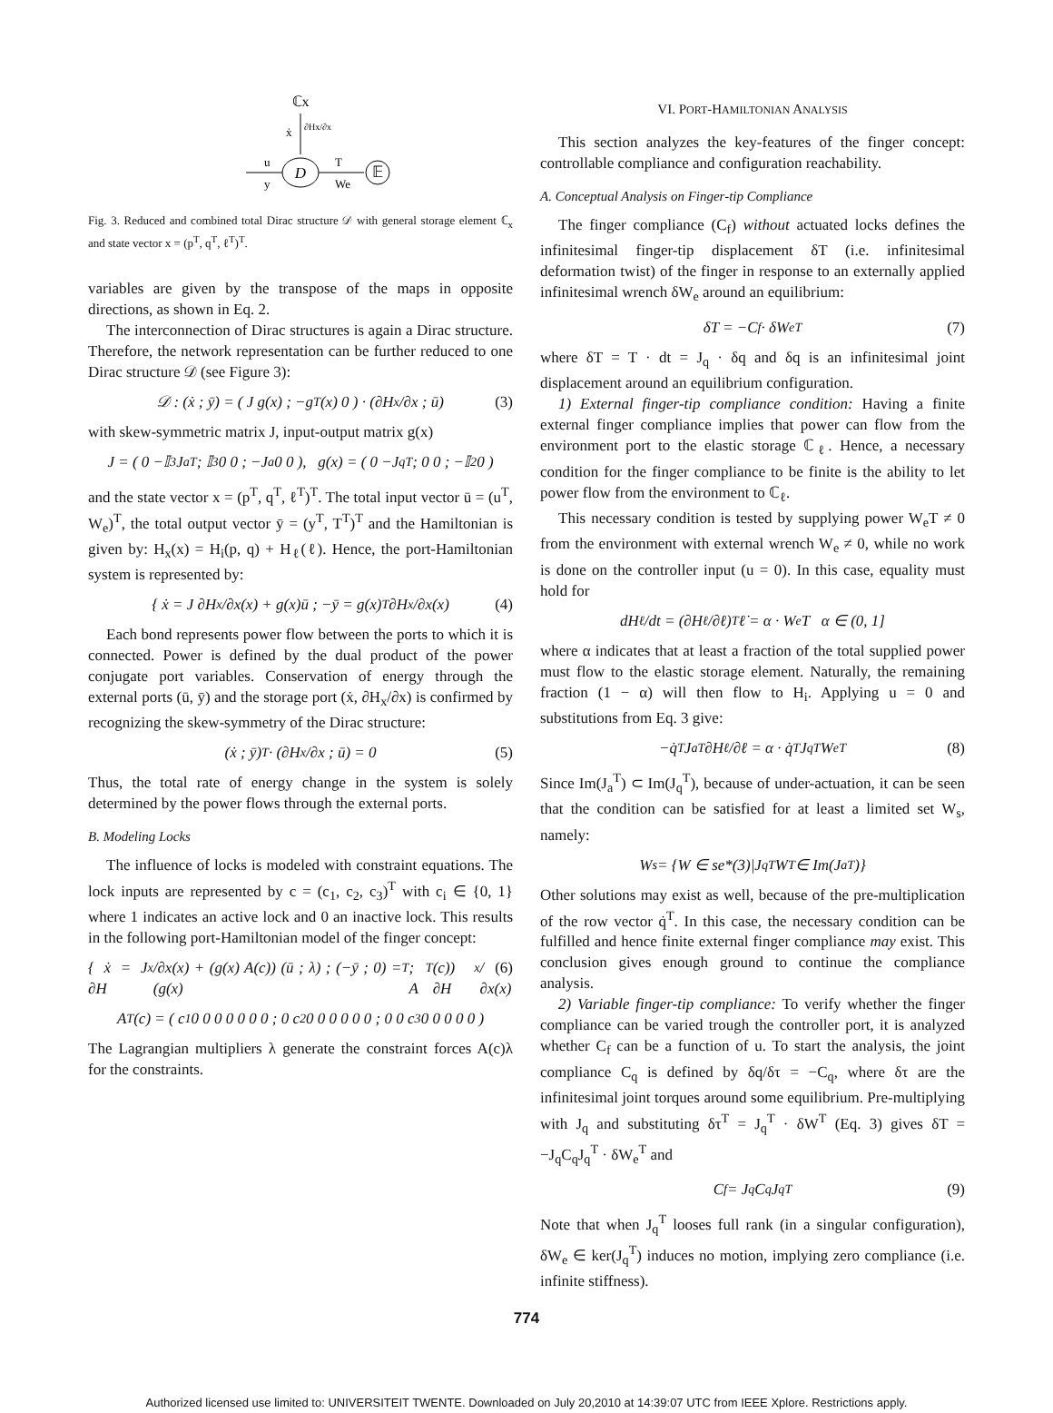ℂx
ẋ
∂Hx/∂x
u
y
D
T
We
𝔼
Fig. 3. Reduced and combined total Dirac structure 𝒟 with general storage element ℂ<sub>x</sub> and state vector x = (p<sup>T</sup>, q<sup>T</sup>, ℓ<sup>T</sup>)<sup>T</sup>.
variables are given by the transpose of the maps in opposite directions, as shown in Eq. 2.
The interconnection of Dirac structures is again a Dirac structure. Therefore, the network representation can be further reduced to one Dirac structure 𝒟 (see Figure 3):
𝒟 : (ẋ ; ȳ) = ( J g(x) ; −g<sup>T</sup>(x) 0 ) · (∂H<sub>x</sub>/∂x ; ū) (3)
with skew-symmetric matrix J, input-output matrix g(x)
J = ( 0 −𝕀<sub>3</sub> J<sub>a</sub><sup>T</sup> ; 𝕀<sub>3</sub> 0 0 ; −J<sub>a</sub> 0 0 ), g(x) = ( 0 −J<sub>q</sub><sup>T</sup> ; 0 0 ; −𝕀<sub>2</sub> 0 )
and the state vector x = (p<sup>T</sup>, q<sup>T</sup>, ℓ<sup>T</sup>)<sup>T</sup>. The total input vector ū = (u<sup>T</sup>, W<sub>e</sub>)<sup>T</sup>, the total output vector ȳ = (y<sup>T</sup>, T<sup>T</sup>)<sup>T</sup> and the Hamiltonian is given by: H<sub>x</sub>(x) = H<sub>i</sub>(p, q) + H<sub>ℓ</sub>(ℓ). Hence, the port-Hamiltonian system is represented by:
{ ẋ = J ∂H<sub>x</sub>/∂x(x) + g(x)ū ; −ȳ = g(x)<sup>T</sup> ∂H<sub>x</sub>/∂x(x) (4)
Each bond represents power flow between the ports to which it is connected. Power is defined by the dual product of the power conjugate port variables. Conservation of energy through the external ports (ū, ȳ) and the storage port (ẋ, ∂H<sub>x</sub>/∂x) is confirmed by recognizing the skew-symmetry of the Dirac structure:
(ẋ ; ȳ)<sup>T</sup> · (∂H<sub>x</sub>/∂x ; ū) = 0 (5)
Thus, the total rate of energy change in the system is solely determined by the power flows through the external ports.
B. Modeling Locks
The influence of locks is modeled with constraint equations. The lock inputs are represented by c = (c<sub>1</sub>, c<sub>2</sub>, c<sub>3</sub>)<sup>T</sup> with c<sub>i</sub> ∈ {0, 1} where 1 indicates an active lock and 0 an inactive lock. This results in the following port-Hamiltonian model of the finger concept:
{ ẋ = J ∂H<sub>x</sub>/∂x(x) + (g(x) A(c)) (ū ; λ) ; (−ȳ ; 0) = (g(x)<sup>T</sup> ; A<sup>T</sup>(c)) ∂H<sub>x</sub>/∂x(x) (6)
A<sup>T</sup>(c) = ( c<sub>1</sub> 0 0 0 0 0 0 0 ; 0 c<sub>2</sub> 0 0 0 0 0 0 ; 0 0 c<sub>3</sub> 0 0 0 0 0 )
The Lagrangian multipliers λ generate the constraint forces A(c)λ for the constraints.
VI. PORT-HAMILTONIAN ANALYSIS
This section analyzes the key-features of the finger concept: controllable compliance and configuration reachability.
A. Conceptual Analysis on Finger-tip Compliance
The finger compliance (C<sub>f</sub>) without actuated locks defines the infinitesimal finger-tip displacement δT (i.e. infinitesimal deformation twist) of the finger in response to an externally applied infinitesimal wrench δW<sub>e</sub> around an equilibrium:
δT = −C<sub>f</sub> · δW<sub>e</sub><sup>T</sup> (7)
where δT = T · dt = J<sub>q</sub> · δq and δq is an infinitesimal joint displacement around an equilibrium configuration.
1) External finger-tip compliance condition: Having a finite external finger compliance implies that power can flow from the environment port to the elastic storage ℂ<sub>ℓ</sub>. Hence, a necessary condition for the finger compliance to be finite is the ability to let power flow from the environment to ℂ<sub>ℓ</sub>.
This necessary condition is tested by supplying power W<sub>e</sub>T ≠ 0 from the environment with external wrench W<sub>e</sub> ≠ 0, while no work is done on the controller input (u = 0). In this case, equality must hold for
dH<sub>ℓ</sub>/dt = (∂H<sub>ℓ</sub>/∂ℓ)<sup>T</sup> ℓ̇ = α · W<sub>e</sub>T α ∈ (0, 1]
where α indicates that at least a fraction of the total supplied power must flow to the elastic storage element. Naturally, the remaining fraction (1 − α) will then flow to H<sub>i</sub>. Applying u = 0 and substitutions from Eq. 3 give:
−q̇<sup>T</sup>J<sub>a</sub><sup>T</sup> ∂H<sub>ℓ</sub>/∂ℓ = α · q̇<sup>T</sup>J<sub>q</sub><sup>T</sup>W<sub>e</sub><sup>T</sup> (8)
Since Im(J<sub>a</sub><sup>T</sup>) ⊂ Im(J<sub>q</sub><sup>T</sup>), because of under-actuation, it can be seen that the condition can be satisfied for at least a limited set W<sub>s</sub>, namely:
W<sub>s</sub> = {W ∈ se*(3)|J<sub>q</sub><sup>T</sup>W<sup>T</sup> ∈ Im(J<sub>a</sub><sup>T</sup>)}
Other solutions may exist as well, because of the pre-multiplication of the row vector q̇<sup>T</sup>. In this case, the necessary condition can be fulfilled and hence finite external finger compliance may exist. This conclusion gives enough ground to continue the compliance analysis.
2) Variable finger-tip compliance: To verify whether the finger compliance can be varied trough the controller port, it is analyzed whether C<sub>f</sub> can be a function of u. To start the analysis, the joint compliance C<sub>q</sub> is defined by δq/δτ = −C<sub>q</sub>, where δτ are the infinitesimal joint torques around some equilibrium. Pre-multiplying with J<sub>q</sub> and substituting δτ<sup>T</sup> = J<sub>q</sub><sup>T</sup> · δW<sup>T</sup> (Eq. 3) gives δT = −J<sub>q</sub>C<sub>q</sub>J<sub>q</sub><sup>T</sup> · δW<sub>e</sub><sup>T</sup> and
C<sub>f</sub> = J<sub>q</sub>C<sub>q</sub>J<sub>q</sub><sup>T</sup> (9)
Note that when J<sub>q</sub><sup>T</sup> looses full rank (in a singular configuration), δW<sub>e</sub> ∈ ker(J<sub>q</sub><sup>T</sup>) induces no motion, implying zero compliance (i.e. infinite stiffness).
774
Authorized licensed use limited to: UNIVERSITEIT TWENTE. Downloaded on July 20,2010 at 14:39:07 UTC from IEEE Xplore. Restrictions apply.